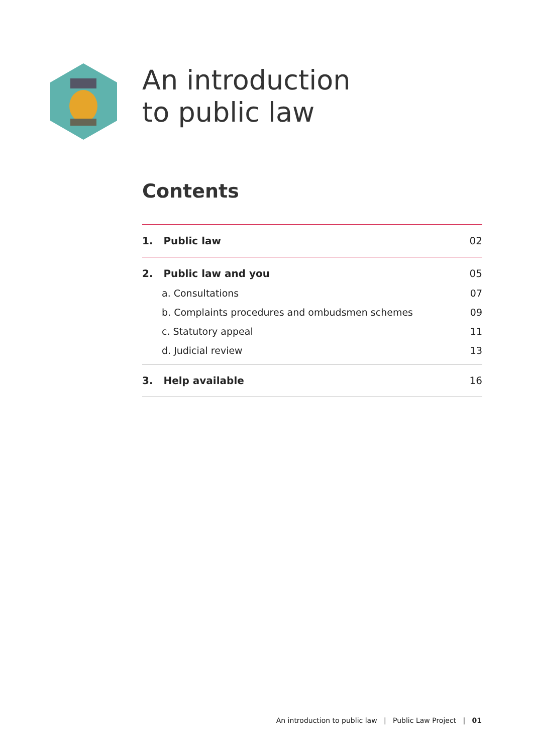An introduction
to public law
Contents
1. Public law 02
2. Public law and you 05
a. Consultations 07
b. Complaints procedures and ombudsmen schemes 09
c. Statutory appeal 11
d. Judicial review 13
3. Help available 16
An introduction to public law | Public Law Project | 01